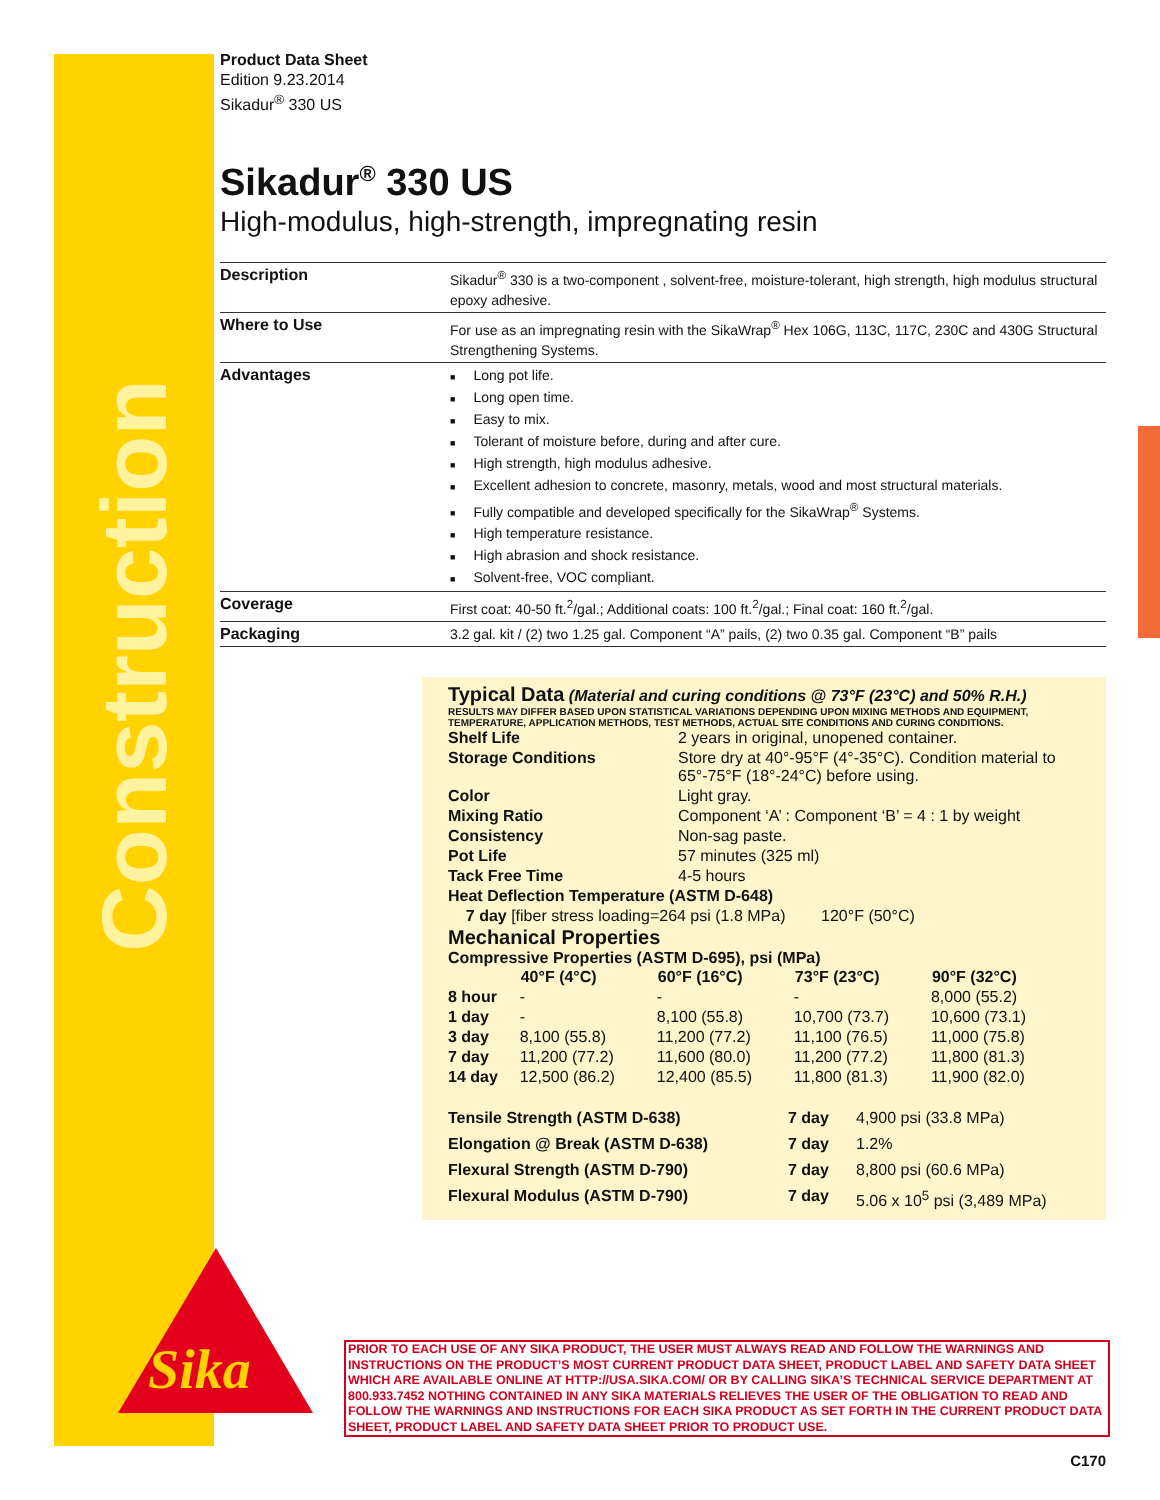Construction
Sika
Product Data Sheet
Edition 9.23.2014
Sikadur<sup>®</sup> 330 US
Sikadur<sup>®</sup> 330 US
High-modulus, high-strength, impregnating resin
| Description | Sikadur<sup>®</sup> 330 is a two-component , solvent-free, moisture-tolerant, high strength, high modulus structural epoxy adhesive. |
| Where to Use | For use as an impregnating resin with the SikaWrap<sup>®</sup> Hex 106G, 113C, 117C, 230C and 430G Structural Strengthening Systems. |
| Advantages | Long pot life. Long open time. Easy to mix. Tolerant of moisture before, during and after cure. High strength, high modulus adhesive. Excellent adhesion to concrete, masonry, metals, wood and most structural materials. Fully compatible and developed specifically for the SikaWrap<sup>®</sup> Systems. High temperature resistance. High abrasion and shock resistance. Solvent-free, VOC compliant. |
| Coverage | First coat: 40-50 ft.<sup>2</sup>/gal.; Additional coats: 100 ft.<sup>2</sup>/gal.; Final coat: 160 ft.<sup>2</sup>/gal. |
| Packaging | 3.2 gal. kit / (2) two 1.25 gal. Component “A” pails, (2) two 0.35 gal. Component “B” pails |
Typical Data (Material and curing conditions @ 73°F (23°C) and 50% R.H.)
RESULTS MAY DIFFER BASED UPON STATISTICAL VARIATIONS DEPENDING UPON MIXING METHODS AND EQUIPMENT, TEMPERATURE, APPLICATION METHODS, TEST METHODS, ACTUAL SITE CONDITIONS AND CURING CONDITIONS.
| Shelf Life | 2 years in original, unopened container. |
| Storage Conditions | Store dry at 40°-95°F (4°-35°C). Condition material to 65°-75°F (18°-24°C) before using. |
| Color | Light gray. |
| Mixing Ratio | Component ‘A’ : Component ‘B’ = 4 : 1 by weight |
| Consistency | Non-sag paste. |
| Pot Life | 57 minutes (325 ml) |
| Tack Free Time | 4-5 hours |
| Heat Deflection Temperature (ASTM D-648) | |
| 7 day [fiber stress loading=264 psi (1.8 MPa) 120°F (50°C) | |
Mechanical Properties
Compressive Properties (ASTM D-695), psi (MPa)
| | 40°F (4°C) | 60°F (16°C) | 73°F (23°C) | 90°F (32°C) |
| --- | --- | --- | --- | --- |
| 8 hour | - | - | - | 8,000 (55.2) |
| 1 day | - | 8,100 (55.8) | 10,700 (73.7) | 10,600 (73.1) |
| 3 day | 8,100 (55.8) | 11,200 (77.2) | 11,100 (76.5) | 11,000 (75.8) |
| 7 day | 11,200 (77.2) | 11,600 (80.0) | 11,200 (77.2) | 11,800 (81.3) |
| 14 day | 12,500 (86.2) | 12,400 (85.5) | 11,800 (81.3) | 11,900 (82.0) |
| Tensile Strength (ASTM D-638) | 7 day | 4,900 psi (33.8 MPa) |
| Elongation @ Break (ASTM D-638) | 7 day | 1.2% |
| Flexural Strength (ASTM D-790) | 7 day | 8,800 psi (60.6 MPa) |
| Flexural Modulus (ASTM D-790) | 7 day | 5.06 x 10<sup>5</sup> psi (3,489 MPa) |
PRIOR TO EACH USE OF ANY SIKA PRODUCT, THE USER MUST ALWAYS READ AND FOLLOW THE WARNINGS AND INSTRUCTIONS ON THE PRODUCT’S MOST CURRENT PRODUCT DATA SHEET, PRODUCT LABEL AND SAFETY DATA SHEET WHICH ARE AVAILABLE ONLINE AT HTTP://USA.SIKA.COM/ OR BY CALLING SIKA’S TECHNICAL SERVICE DEPARTMENT AT 800.933.7452 NOTHING CONTAINED IN ANY SIKA MATERIALS RELIEVES THE USER OF THE OBLIGATION TO READ AND FOLLOW THE WARNINGS AND INSTRUCTIONS FOR EACH SIKA PRODUCT AS SET FORTH IN THE CURRENT PRODUCT DATA SHEET, PRODUCT LABEL AND SAFETY DATA SHEET PRIOR TO PRODUCT USE.
C170